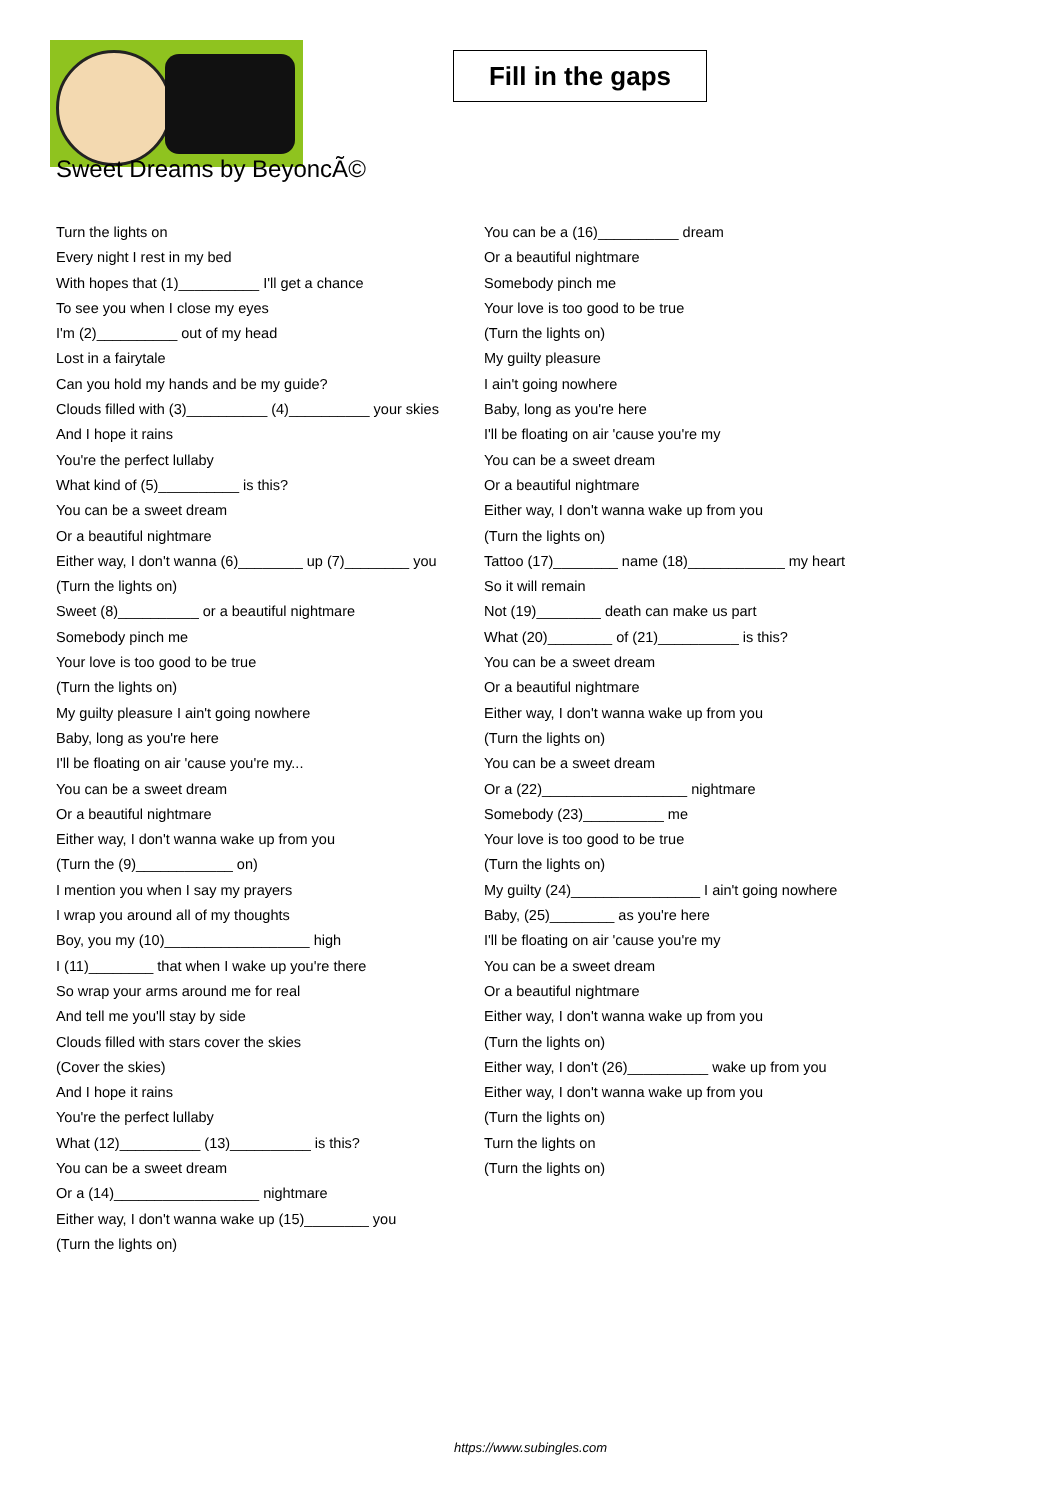Fill in the gaps
Sweet Dreams by BeyoncÃ©
Turn the lights on
Every night I rest in my bed
With hopes that (1)__________ I'll get a chance
To see you when I close my eyes
I'm (2)__________ out of my head
Lost in a fairytale
Can you hold my hands and be my guide?
Clouds filled with (3)__________ (4)__________ your skies
And I hope it rains
You're the perfect lullaby
What kind of (5)__________ is this?
You can be a sweet dream
Or a beautiful nightmare
Either way, I don't wanna (6)________ up (7)________ you
(Turn the lights on)
Sweet (8)__________ or a beautiful nightmare
Somebody pinch me
Your love is too good to be true
(Turn the lights on)
My guilty pleasure I ain't going nowhere
Baby, long as you're here
I'll be floating on air 'cause you're my...
You can be a sweet dream
Or a beautiful nightmare
Either way, I don't wanna wake up from you
(Turn the (9)____________ on)
I mention you when I say my prayers
I wrap you around all of my thoughts
Boy, you my (10)__________________ high
I (11)________ that when I wake up you're there
So wrap your arms around me for real
And tell me you'll stay by side
Clouds filled with stars cover the skies
(Cover the skies)
And I hope it rains
You're the perfect lullaby
What (12)__________ (13)__________ is this?
You can be a sweet dream
Or a (14)__________________ nightmare
Either way, I don't wanna wake up (15)________ you
(Turn the lights on)
You can be a (16)__________ dream
Or a beautiful nightmare
Somebody pinch me
Your love is too good to be true
(Turn the lights on)
My guilty pleasure
I ain't going nowhere
Baby, long as you're here
I'll be floating on air 'cause you're my
You can be a sweet dream
Or a beautiful nightmare
Either way, I don't wanna wake up from you
(Turn the lights on)
Tattoo (17)________ name (18)____________ my heart
So it will remain
Not (19)________ death can make us part
What (20)________ of (21)__________ is this?
You can be a sweet dream
Or a beautiful nightmare
Either way, I don't wanna wake up from you
(Turn the lights on)
You can be a sweet dream
Or a (22)__________________ nightmare
Somebody (23)__________ me
Your love is too good to be true
(Turn the lights on)
My guilty (24)________________ I ain't going nowhere
Baby, (25)________ as you're here
I'll be floating on air 'cause you're my
You can be a sweet dream
Or a beautiful nightmare
Either way, I don't wanna wake up from you
(Turn the lights on)
Either way, I don't (26)__________ wake up from you
Either way, I don't wanna wake up from you
(Turn the lights on)
Turn the lights on
(Turn the lights on)
https://www.subingles.com